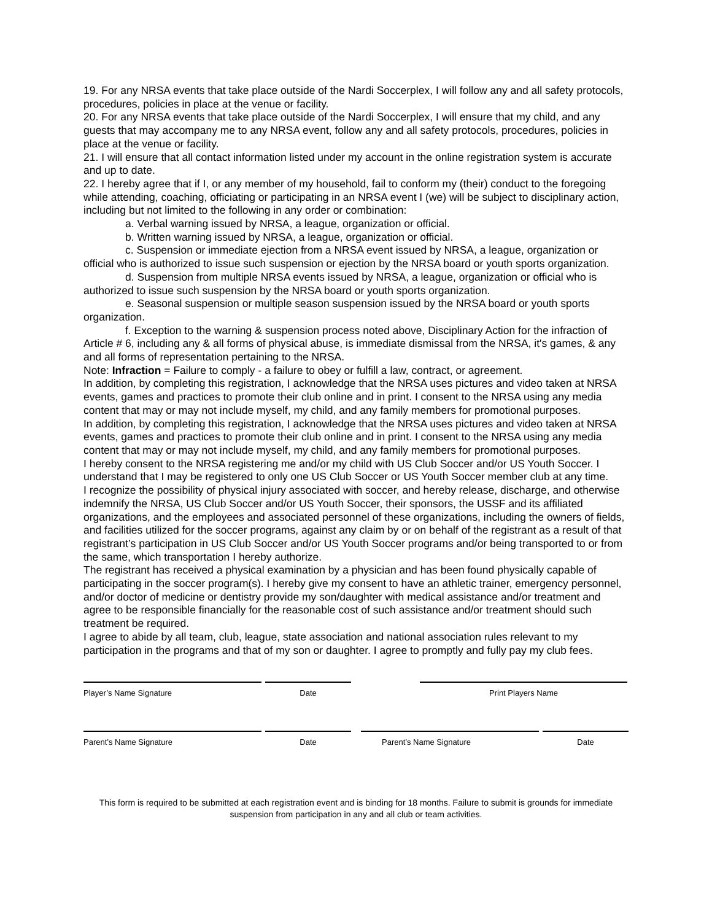19. For any NRSA events that take place outside of the Nardi Soccerplex, I will follow any and all safety protocols, procedures, policies in place at the venue or facility.
20. For any NRSA events that take place outside of the Nardi Soccerplex, I will ensure that my child, and any guests that may accompany me to any NRSA event, follow any and all safety protocols, procedures, policies in place at the venue or facility.
21. I will ensure that all contact information listed under my account in the online registration system is accurate and up to date.
22. I hereby agree that if I, or any member of my household, fail to conform my (their) conduct to the foregoing while attending, coaching, officiating or participating in an NRSA event I (we) will be subject to disciplinary action, including but not limited to the following in any order or combination:
a. Verbal warning issued by NRSA, a league, organization or official.
b. Written warning issued by NRSA, a league, organization or official.
c. Suspension or immediate ejection from a NRSA event issued by NRSA, a league, organization or official who is authorized to issue such suspension or ejection by the NRSA board or youth sports organization.
d. Suspension from multiple NRSA events issued by NRSA, a league, organization or official who is authorized to issue such suspension by the NRSA board or youth sports organization.
e. Seasonal suspension or multiple season suspension issued by the NRSA board or youth sports organization.
f. Exception to the warning & suspension process noted above, Disciplinary Action for the infraction of Article # 6, including any & all forms of physical abuse, is immediate dismissal from the NRSA, it's games, & any and all forms of representation pertaining to the NRSA.
Note: Infraction = Failure to comply - a failure to obey or fulfill a law, contract, or agreement.
In addition, by completing this registration, I acknowledge that the NRSA uses pictures and video taken at NRSA events, games and practices to promote their club online and in print. I consent to the NRSA using any media content that may or may not include myself, my child, and any family members for promotional purposes.
In addition, by completing this registration, I acknowledge that the NRSA uses pictures and video taken at NRSA events, games and practices to promote their club online and in print. I consent to the NRSA using any media content that may or may not include myself, my child, and any family members for promotional purposes.
I hereby consent to the NRSA registering me and/or my child with US Club Soccer and/or US Youth Soccer. I understand that I may be registered to only one US Club Soccer or US Youth Soccer member club at any time.
I recognize the possibility of physical injury associated with soccer, and hereby release, discharge, and otherwise indemnify the NRSA, US Club Soccer and/or US Youth Soccer, their sponsors, the USSF and its affiliated organizations, and the employees and associated personnel of these organizations, including the owners of fields, and facilities utilized for the soccer programs, against any claim by or on behalf of the registrant as a result of that registrant’s participation in US Club Soccer and/or US Youth Soccer programs and/or being transported to or from the same, which transportation I hereby authorize.
The registrant has received a physical examination by a physician and has been found physically capable of participating in the soccer program(s). I hereby give my consent to have an athletic trainer, emergency personnel, and/or doctor of medicine or dentistry provide my son/daughter with medical assistance and/or treatment and agree to be responsible financially for the reasonable cost of such assistance and/or treatment should such treatment be required.
I agree to abide by all team, club, league, state association and national association rules relevant to my participation in the programs and that of my son or daughter. I agree to promptly and fully pay my club fees.
Player’s Name Signature Date Print Players Name
Parent’s Name Signature Date Parent’s Name Signature Date
This form is required to be submitted at each registration event and is binding for 18 months. Failure to submit is grounds for immediate suspension from participation in any and all club or team activities.